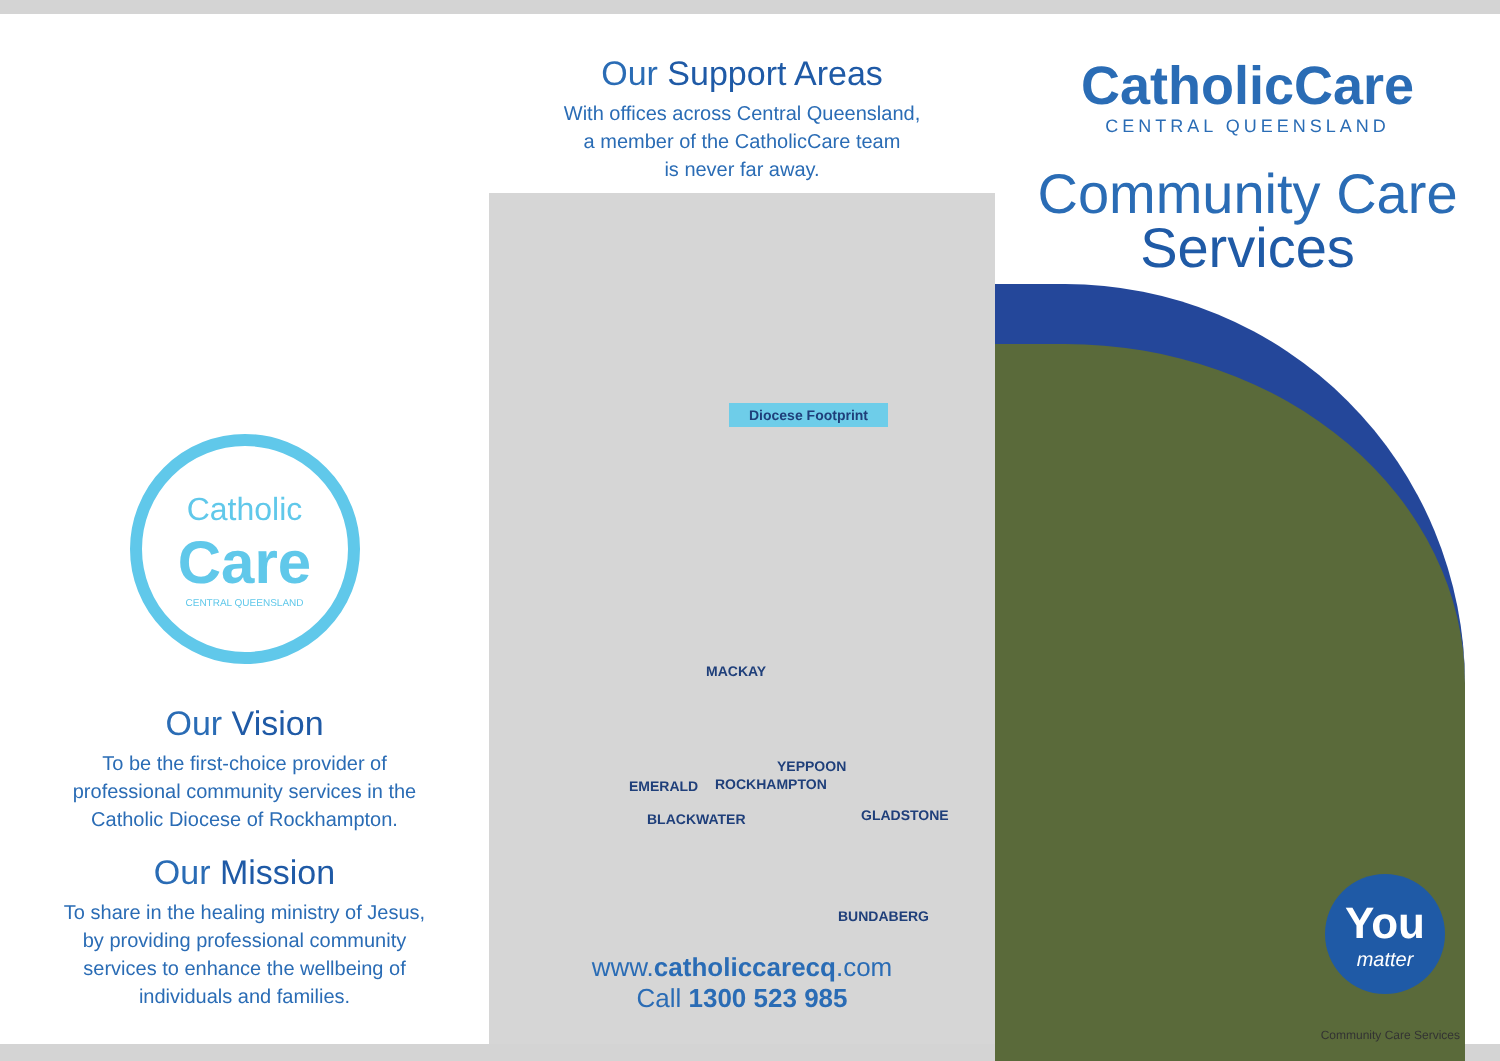Catholic
Care
CENTRAL QUEENSLAND
Our Vision
To be the first-choice provider of
professional community services in the
Catholic Diocese of Rockhampton.
Our Mission
To share in the healing ministry of Jesus,
by providing professional community
services to enhance the wellbeing of
individuals and families.
Our Support Areas
With offices across Central Queensland,
a member of the CatholicCare team
is never far away.
Diocese Footprint
MACKAY
YEPPOON
EMERALD ROCKHAMPTON
BLACKWATER GLADSTONE
BUNDABERG
www.catholiccarecq.com
Call 1300 523 985
CatholicCare
CENTRAL QUEENSLAND
Community Care
Services
You
matter
Community Care Services